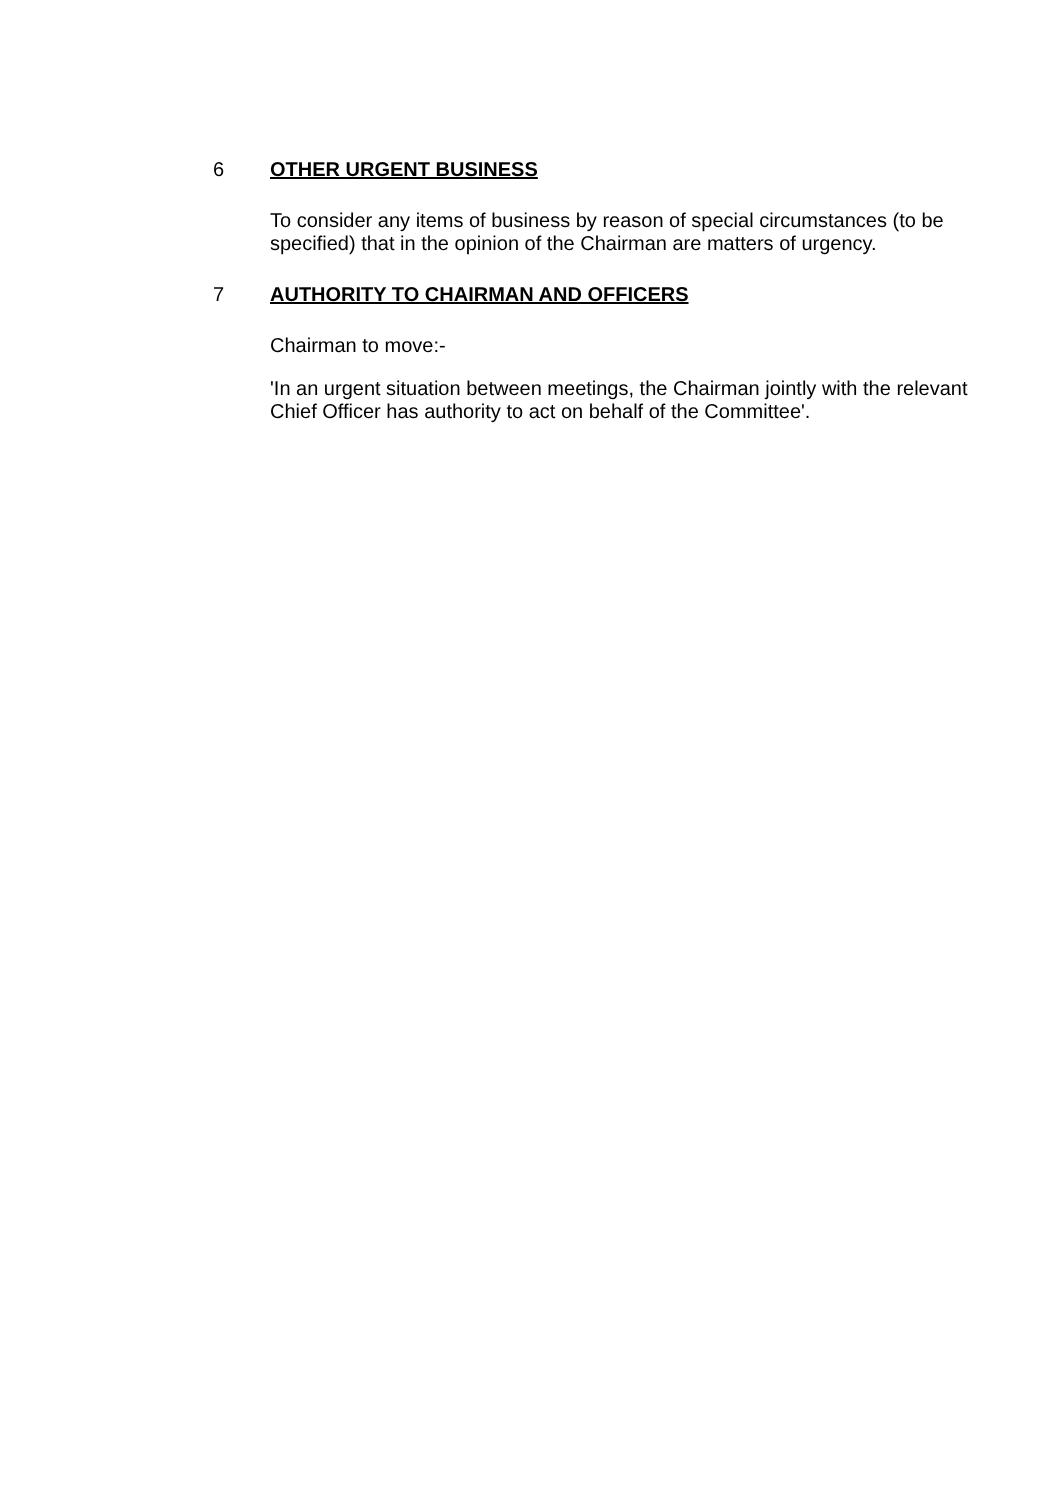6 OTHER URGENT BUSINESS
To consider any items of business by reason of special circumstances (to be specified) that in the opinion of the Chairman are matters of urgency.
7 AUTHORITY TO CHAIRMAN AND OFFICERS
Chairman to move:-
'In an urgent situation between meetings, the Chairman jointly with the relevant Chief Officer has authority to act on behalf of the Committee'.